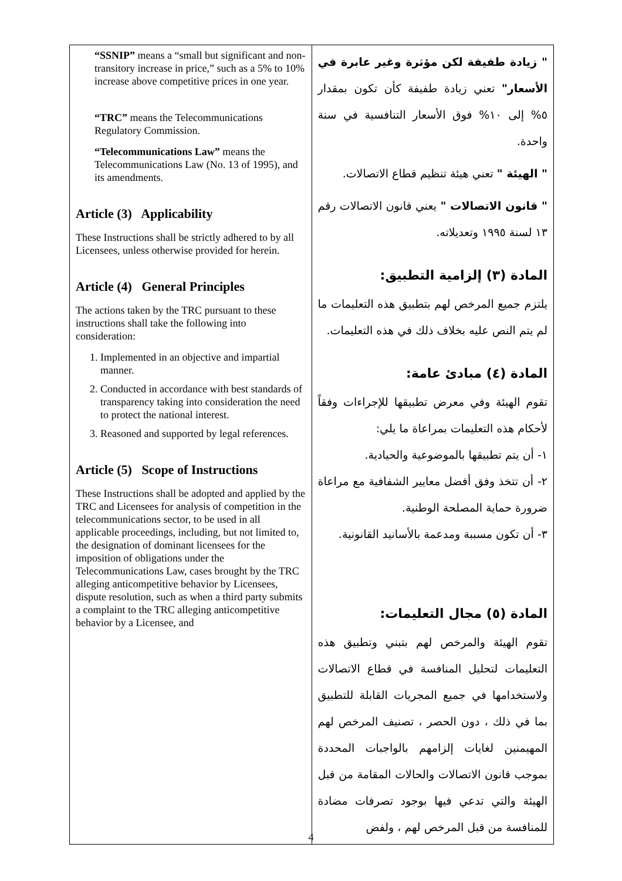| “SSNIP” means a “small but significant and non-transitory increase in price,” such as a 5% to 10% increase above competitive prices in one year. “TRC” means the Telecommunications Regulatory Commission. “Telecommunications Law” means the Telecommunications Law (No. 13 of 1995), and its amendments. Article (3) Applicability These Instructions shall be strictly adhered to by all Licensees, unless otherwise provided for herein. Article (4) General Principles The actions taken by the TRC pursuant to these instructions shall take the following into consideration: 1. Implemented in an objective and impartial manner. 2. Conducted in accordance with best standards of transparency taking into consideration the need to protect the national interest. 3. Reasoned and supported by legal references. Article (5) Scope of Instructions These Instructions shall be adopted and applied by the TRC and Licensees for analysis of competition in the telecommunications sector, to be used in all applicable proceedings, including, but not limited to, the designation of dominant licensees for the imposition of obligations under the Telecommunications Law, cases brought by the TRC alleging anticompetitive behavior by Licensees, dispute resolution, such as when a third party submits a complaint to the TRC alleging anticompetitive behavior by a Licensee, and | " زيادة طفيفة لكن مؤثرة وغير عابرة في الأسعار" تعني زيادة طفيفة كأن تكون بمقدار ٥% إلى ١٠% فوق الأسعار التنافسية في سنة واحدة. " الهيئة " تعني هيئة تنظيم قطاع الاتصالات. " قانون الاتصالات " يعني قانون الاتصالات رقم ١٣ لسنة ١٩٩٥ وتعديلاته. المادة (٣) إلزامية التطبيق: يلتزم جميع المرخص لهم بتطبيق هذه التعليمات ما لم يتم النص عليه بخلاف ذلك في هذه التعليمات. المادة (٤) مبادئ عامة: تقوم الهيئة وفي معرض تطبيقها للإجراءات وفقاً لأحكام هذه التعليمات بمراعاة ما يلي: ١- أن يتم تطبيقها بالموضوعية والحيادية. ٢- أن تتخذ وفق أفضل معايير الشفافية مع مراعاة ضرورة حماية المصلحة الوطنية. ٣- أن تكون مسببة ومدعمة بالأسانيد القانونية. المادة (٥) مجال التعليمات: تقوم الهيئة والمرخص لهم بتبني وتطبيق هذه التعليمات لتحليل المنافسة في قطاع الاتصالات ولاستخدامها في جميع المجريات القابلة للتطبيق بما في ذلك ، دون الحصر ، تصنيف المرخص لهم المهيمنين لغايات إلزامهم بالواجبات المحددة بموجب قانون الاتصالات والحالات المقامة من قبل الهيئة والتي تدعي فيها بوجود تصرفات مضادة للمنافسة من قبل المرخص لهم ، ولفض |
4